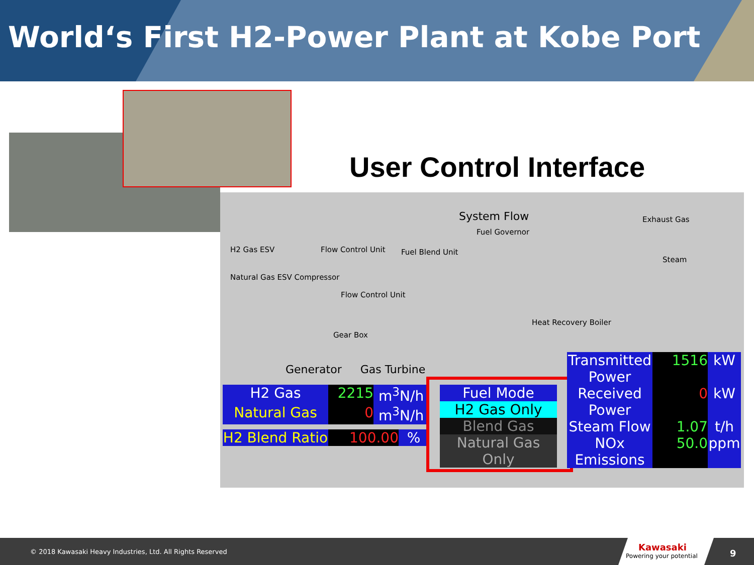World‘s First H2-Power Plant at Kobe Port
User Control Interface
System Flow
H2 Gas ESV
Natural Gas ESV Compressor
Flow Control Unit Fuel Blend Unit
Fuel Governor
Exhaust Gas
Steam
Flow Control Unit
Gear Box
Heat Recovery Boiler
Generator Gas Turbine
H2 Gas 2215 m<sup>3</sup>N/h
Natural Gas 0 m<sup>3</sup>N/h
H2 Blend Ratio 100.00 %
Fuel Mode
H2 Gas Only
Blend Gas
Natural Gas Only
Transmitted Power 1516 kW
Received Power 0 kW
Steam Flow 1.07 t/h
NOx Emissions 50.0 ppm
© 2018 Kawasaki Heavy Industries, Ltd. All Rights Reserved
Kawasaki
Powering your potential
9